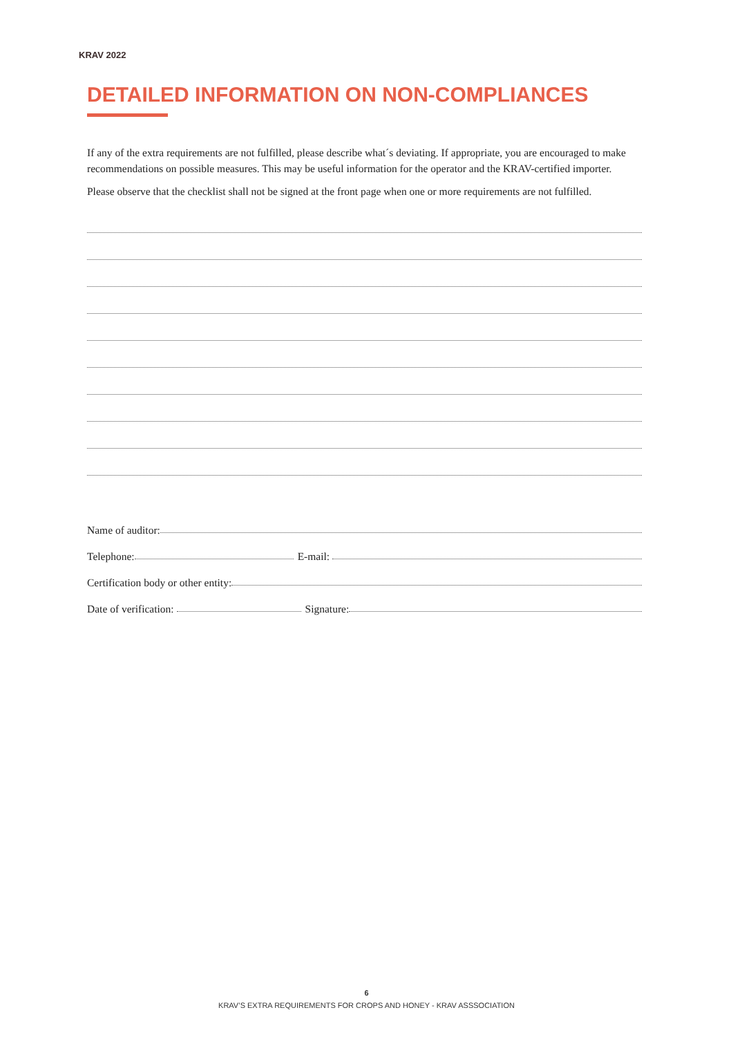KRAV 2022
DETAILED INFORMATION ON NON-COMPLIANCES
If any of the extra requirements are not fulfilled, please describe what´s deviating. If appropriate, you are encouraged to make recommendations on possible measures. This may be useful information for the operator and the KRAV-certified importer.
Please observe that the checklist shall not be signed at the front page when one or more requirements are not fulfilled.
Name of auditor:
Telephone: E-mail:
Certification body or other entity:
Date of verification: Signature:
6
KRAV’S EXTRA REQUIREMENTS FOR CROPS AND HONEY - KRAV ASSSOCIATION